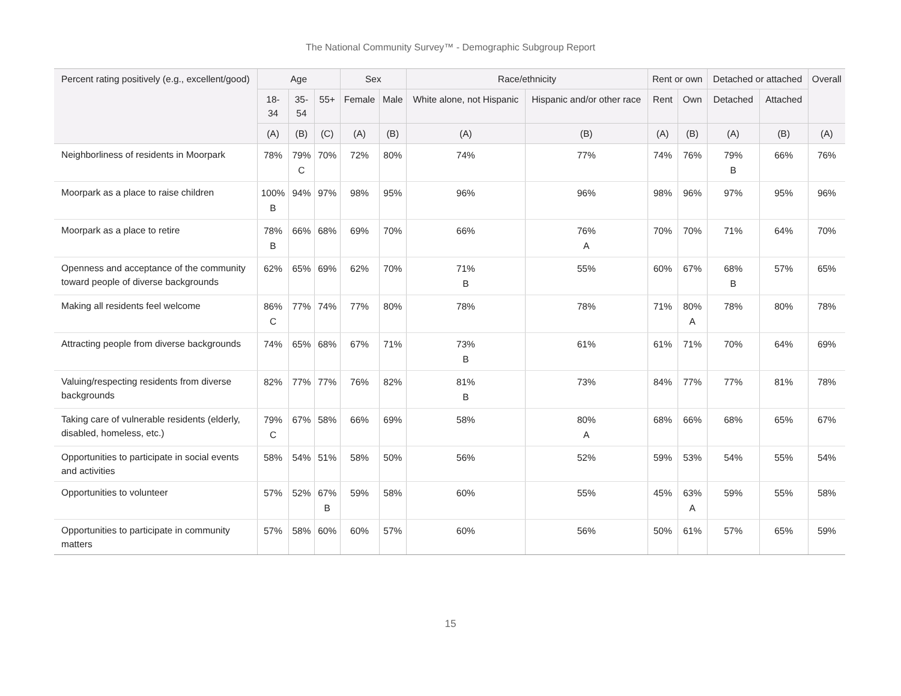The National Community Survey™ - Demographic Subgroup Report
| Percent rating positively (e.g., excellent/good) | Age | | | Sex | | Race/ethnicity | | Rent or own | | Detached or attached | | Overall |
| --- | --- | --- | --- | --- | --- | --- | --- | --- | --- | --- | --- | --- |
| | 18- 34 | 35- 54 | 55+ | Female | Male | White alone, not Hispanic | Hispanic and/or other race | Rent | Own | Detached | Attached | |
| | (A) | (B) | (C) | (A) | (B) | (A) | (B) | (A) | (B) | (A) | (B) | (A) |
| Neighborliness of residents in Moorpark | 78% | 79% C | 70% | 72% | 80% | 74% | 77% | 74% | 76% | 79% B | 66% | 76% |
| Moorpark as a place to raise children | 100% B | 94% | 97% | 98% | 95% | 96% | 96% | 98% | 96% | 97% | 95% | 96% |
| Moorpark as a place to retire | 78% B | 66% | 68% | 69% | 70% | 66% | 76% A | 70% | 70% | 71% | 64% | 70% |
| Openness and acceptance of the community toward people of diverse backgrounds | 62% | 65% | 69% | 62% | 70% | 71% B | 55% | 60% | 67% | 68% B | 57% | 65% |
| Making all residents feel welcome | 86% C | 77% | 74% | 77% | 80% | 78% | 78% | 71% | 80% A | 78% | 80% | 78% |
| Attracting people from diverse backgrounds | 74% | 65% | 68% | 67% | 71% | 73% B | 61% | 61% | 71% | 70% | 64% | 69% |
| Valuing/respecting residents from diverse backgrounds | 82% | 77% | 77% | 76% | 82% | 81% B | 73% | 84% | 77% | 77% | 81% | 78% |
| Taking care of vulnerable residents (elderly, disabled, homeless, etc.) | 79% C | 67% | 58% | 66% | 69% | 58% | 80% A | 68% | 66% | 68% | 65% | 67% |
| Opportunities to participate in social events and activities | 58% | 54% | 51% | 58% | 50% | 56% | 52% | 59% | 53% | 54% | 55% | 54% |
| Opportunities to volunteer | 57% | 52% | 67% B | 59% | 58% | 60% | 55% | 45% | 63% A | 59% | 55% | 58% |
| Opportunities to participate in community matters | 57% | 58% | 60% | 60% | 57% | 60% | 56% | 50% | 61% | 57% | 65% | 59% |
15